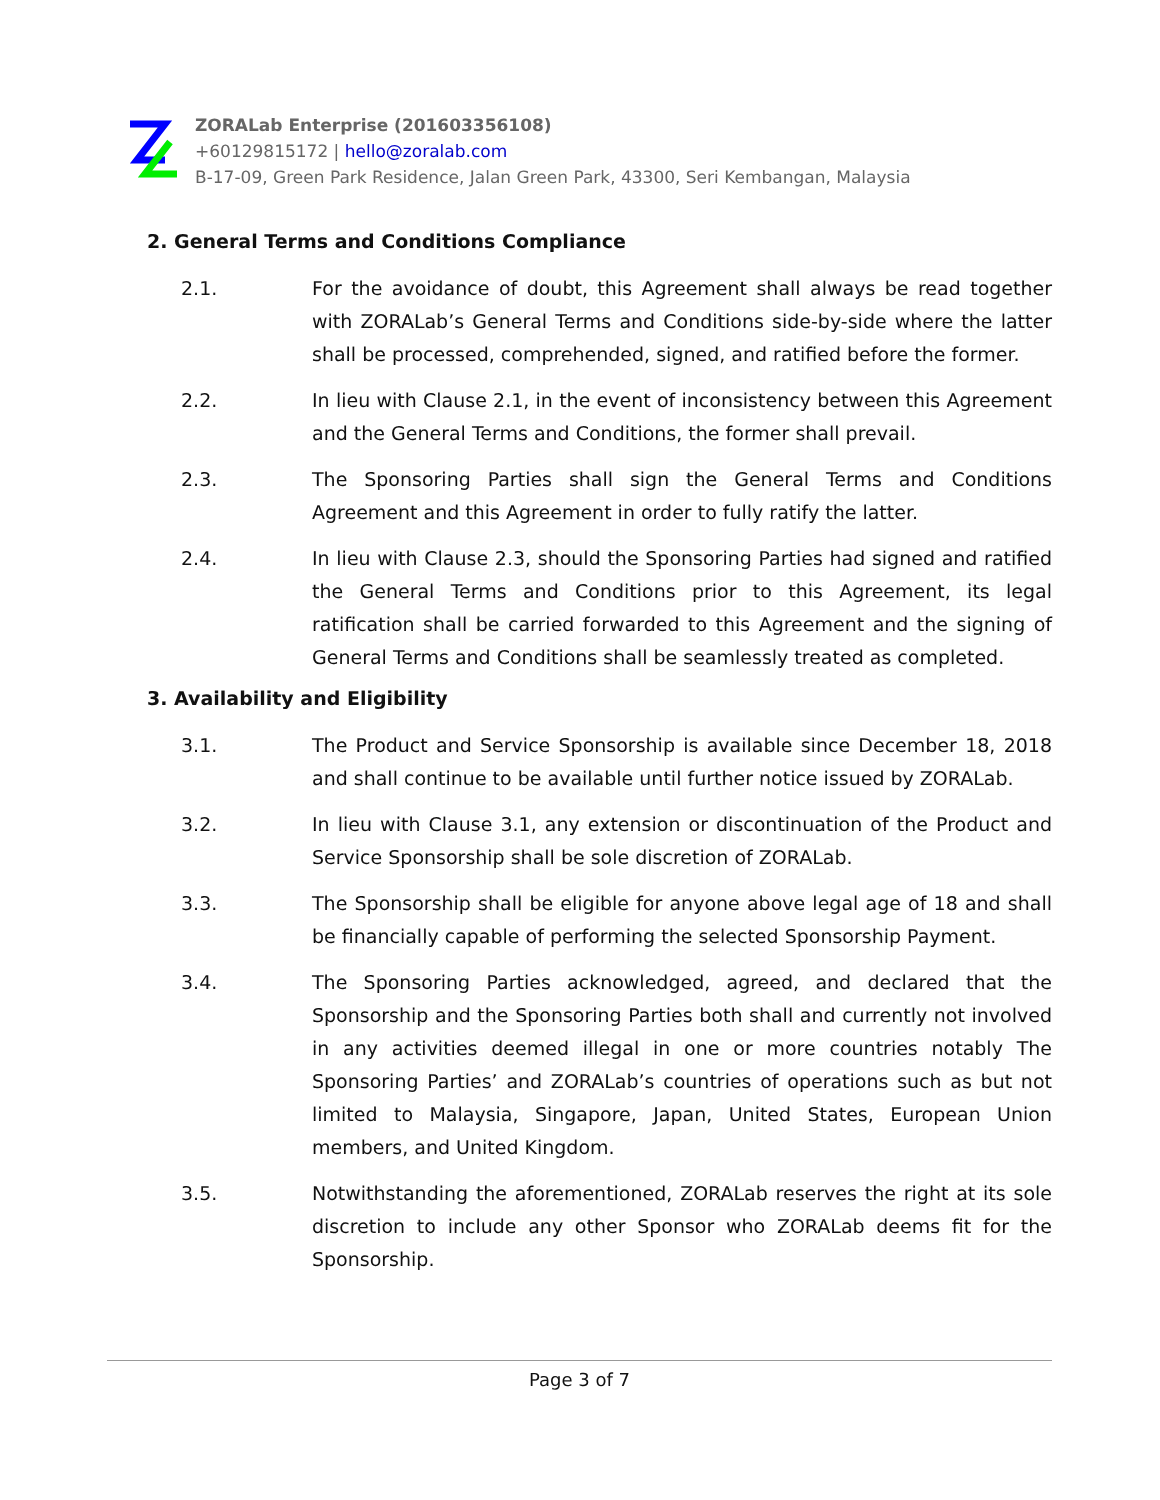ZORALab Enterprise (201603356108)
+60129815172 | hello@zoralab.com
B-17-09, Green Park Residence, Jalan Green Park, 43300, Seri Kembangan, Malaysia
2. General Terms and Conditions Compliance
2.1. For the avoidance of doubt, this Agreement shall always be read together with ZORALab’s General Terms and Conditions side-by-side where the latter shall be processed, comprehended, signed, and ratified before the former.
2.2. In lieu with Clause 2.1, in the event of inconsistency between this Agreement and the General Terms and Conditions, the former shall prevail.
2.3. The Sponsoring Parties shall sign the General Terms and Conditions Agreement and this Agreement in order to fully ratify the latter.
2.4. In lieu with Clause 2.3, should the Sponsoring Parties had signed and ratified the General Terms and Conditions prior to this Agreement, its legal ratification shall be carried forwarded to this Agreement and the signing of General Terms and Conditions shall be seamlessly treated as completed.
3. Availability and Eligibility
3.1. The Product and Service Sponsorship is available since December 18, 2018 and shall continue to be available until further notice issued by ZORALab.
3.2. In lieu with Clause 3.1, any extension or discontinuation of the Product and Service Sponsorship shall be sole discretion of ZORALab.
3.3. The Sponsorship shall be eligible for anyone above legal age of 18 and shall be financially capable of performing the selected Sponsorship Payment.
3.4. The Sponsoring Parties acknowledged, agreed, and declared that the Sponsorship and the Sponsoring Parties both shall and currently not involved in any activities deemed illegal in one or more countries notably The Sponsoring Parties’ and ZORALab’s countries of operations such as but not limited to Malaysia, Singapore, Japan, United States, European Union members, and United Kingdom.
3.5. Notwithstanding the aforementioned, ZORALab reserves the right at its sole discretion to include any other Sponsor who ZORALab deems fit for the Sponsorship.
Page 3 of 7